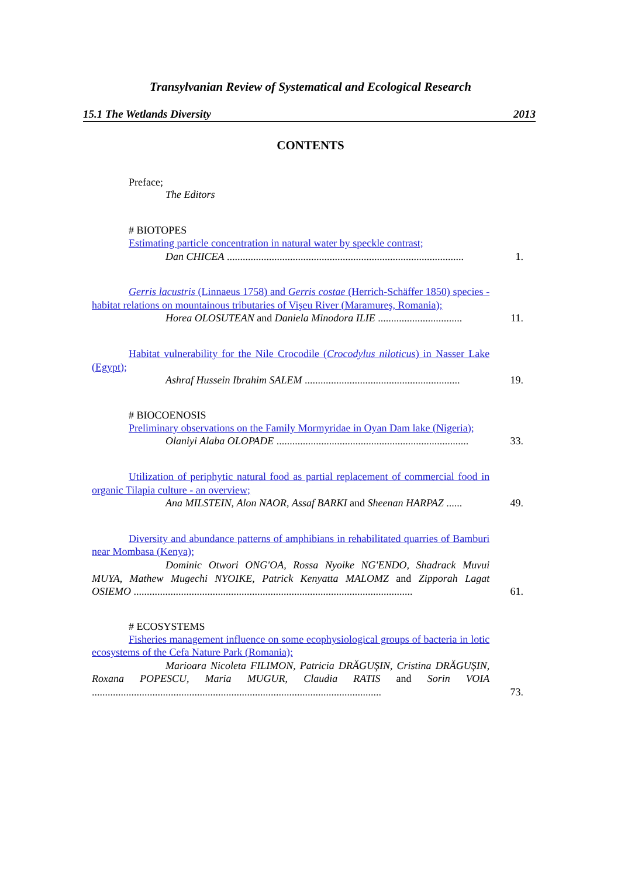Transylvanian Review of Systematical and Ecological Research
15.1 The Wetlands Diversity 2013
CONTENTS
Preface;
The Editors
# BIOTOPES
Estimating particle concentration in natural water by speckle contrast;
Dan CHICEA ..........................................................................................
1.
Gerris lacustris (Linnaeus 1758) and Gerris costae (Herrich-Schäffer 1850) species - habitat relations on mountainous tributaries of Vişeu River (Maramureş, Romania);
Horea OLOSUTEAN and Daniela Minodora ILIE ................................
11.
Habitat vulnerability for the Nile Crocodile (Crocodylus niloticus) in Nasser Lake (Egypt);
Ashraf Hussein Ibrahim SALEM ...........................................................
19.
# BIOCOENOSIS
Preliminary observations on the Family Mormyridae in Oyan Dam lake (Nigeria);
Olaniyi Alaba OLOPADE .........................................................................
33.
Utilization of periphytic natural food as partial replacement of commercial food in organic Tilapia culture - an overview;
Ana MILSTEIN, Alon NAOR, Assaf BARKI and Sheenan HARPAZ ......
49.
Diversity and abundance patterns of amphibians in rehabilitated quarries of Bamburi near Mombasa (Kenya);
Dominic Otwori ONG'OA, Rossa Nyoike NG'ENDO, Shadrack Muvui MUYA, Mathew Mugechi NYOIKE, Patrick Kenyatta MALOMZ and Zipporah Lagat OSIEMO ..........................................................................................................
61.
# ECOSYSTEMS
Fisheries management influence on some ecophysiological groups of bacteria in lotic ecosystems of the Cefa Nature Park (Romania);
Marioara Nicoleta FILIMON, Patricia DRĂGUŞIN, Cristina DRĂGUŞIN, Roxana POPESCU, Maria MUGUR, Claudia RATIS and Sorin VOIA ..............................................................................................................
73.